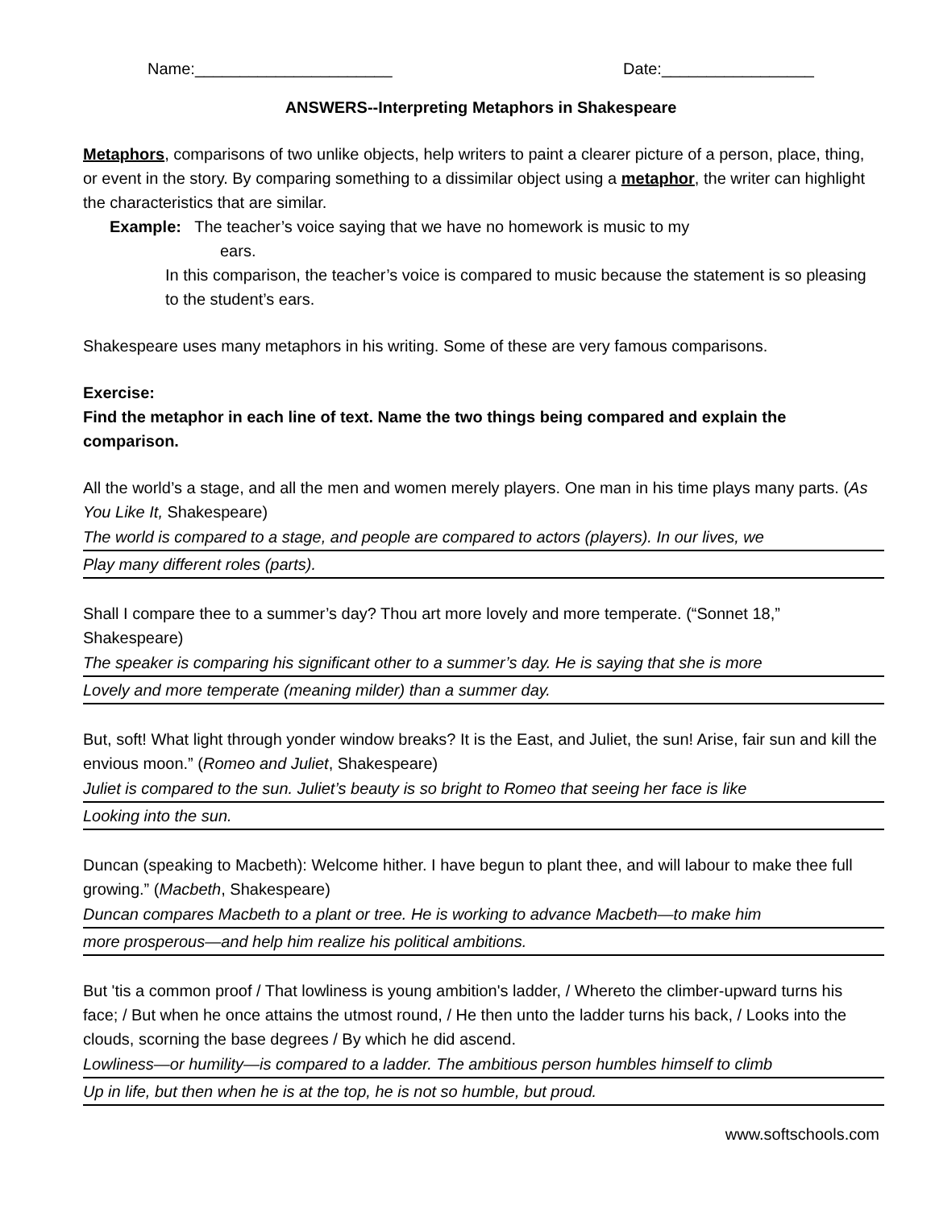Name:______________________ Date:_________________
ANSWERS--Interpreting Metaphors in Shakespeare
Metaphors, comparisons of two unlike objects, help writers to paint a clearer picture of a person, place, thing, or event in the story. By comparing something to a dissimilar object using a metaphor, the writer can highlight the characteristics that are similar.
Example: The teacher’s voice saying that we have no homework is music to my
ears.
In this comparison, the teacher’s voice is compared to music because the statement is so pleasing to the student’s ears.
Shakespeare uses many metaphors in his writing. Some of these are very famous comparisons.
Exercise:
Find the metaphor in each line of text. Name the two things being compared and explain the comparison.
All the world’s a stage, and all the men and women merely players. One man in his time plays many parts. (As You Like It, Shakespeare)
The world is compared to a stage, and people are compared to actors (players). In our lives, we
Play many different roles (parts).
Shall I compare thee to a summer’s day? Thou art more lovely and more temperate. (“Sonnet 18,” Shakespeare)
The speaker is comparing his significant other to a summer’s day. He is saying that she is more
Lovely and more temperate (meaning milder) than a summer day.
But, soft! What light through yonder window breaks? It is the East, and Juliet, the sun! Arise, fair sun and kill the envious moon.” (Romeo and Juliet, Shakespeare)
Juliet is compared to the sun. Juliet’s beauty is so bright to Romeo that seeing her face is like
Looking into the sun.
Duncan (speaking to Macbeth): Welcome hither. I have begun to plant thee, and will labour to make thee full growing.” (Macbeth, Shakespeare)
Duncan compares Macbeth to a plant or tree. He is working to advance Macbeth—to make him
more prosperous—and help him realize his political ambitions.
But 'tis a common proof / That lowliness is young ambition's ladder, / Whereto the climber-upward turns his face; / But when he once attains the utmost round, / He then unto the ladder turns his back, / Looks into the clouds, scorning the base degrees / By which he did ascend.
Lowliness—or humility—is compared to a ladder. The ambitious person humbles himself to climb
Up in life, but then when he is at the top, he is not so humble, but proud.
www.softschools.com